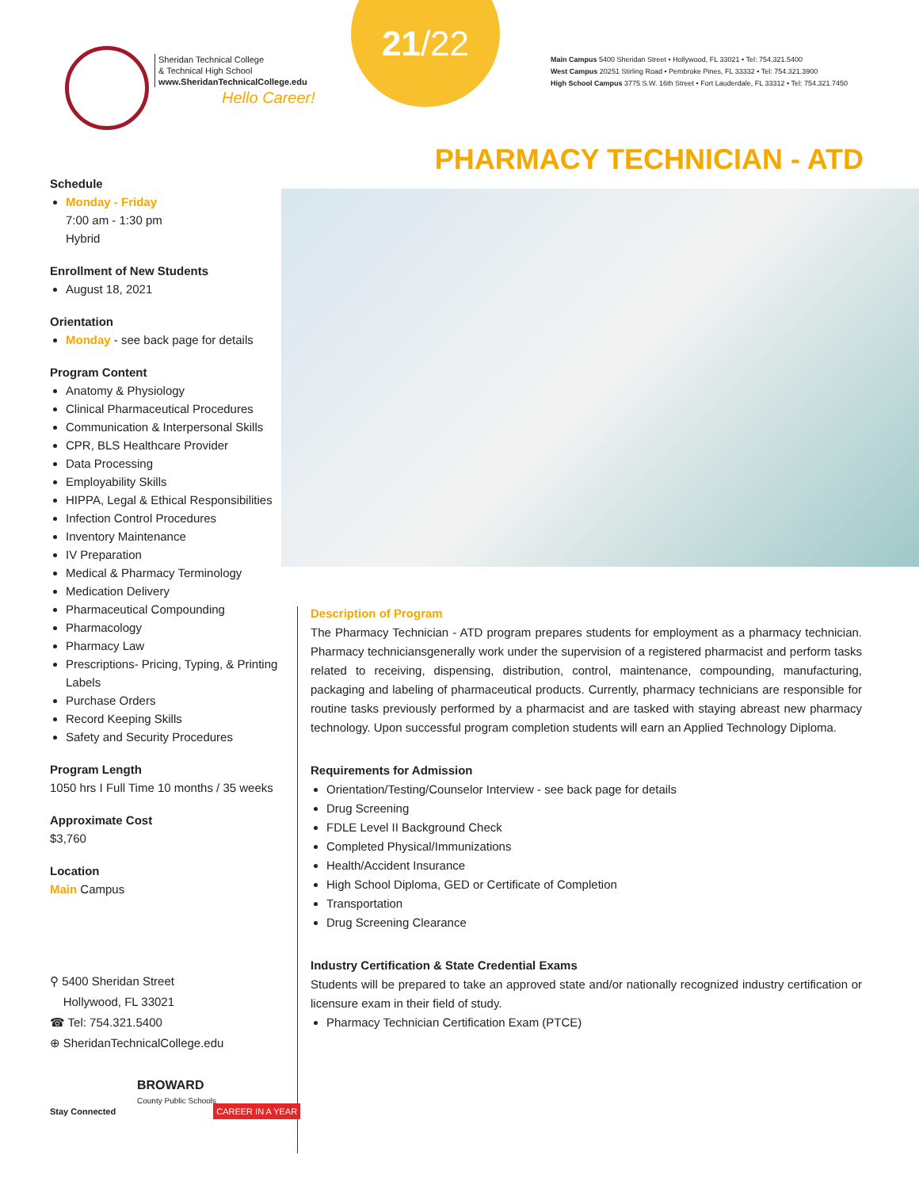Sheridan Technical College
& Technical High School
www.SheridanTechnicalCollege.edu
Hello Career!
21/22
Main Campus 5400 Sheridan Street • Hollywood, FL 33021 • Tel: 754.321.5400
West Campus 20251 Stirling Road • Pembroke Pines, FL 33332 • Tel: 754.321.3900
High School Campus 3775 S.W. 16th Street • Fort Lauderdale, FL 33312 • Tel: 754.321.7450
PHARMACY TECHNICIAN - ATD
Schedule
Monday - Friday
7:00 am - 1:30 pm
Hybrid
Enrollment of New Students
August 18, 2021
Orientation
Monday - see back page for details
Program Content
Anatomy & Physiology
Clinical Pharmaceutical Procedures
Communication & Interpersonal Skills
CPR, BLS Healthcare Provider
Data Processing
Employability Skills
HIPPA, Legal & Ethical Responsibilities
Infection Control Procedures
Inventory Maintenance
IV Preparation
Medical & Pharmacy Terminology
Medication Delivery
Pharmaceutical Compounding
Pharmacology
Pharmacy Law
Prescriptions- Pricing, Typing, & Printing Labels
Purchase Orders
Record Keeping Skills
Safety and Security Procedures
Program Length
1050 hrs I Full Time 10 months / 35 weeks
Approximate Cost
$3,760
Location
Main Campus
Description of Program
The Pharmacy Technician - ATD program prepares students for employment as a pharmacy technician. Pharmacy techniciansgenerally work under the supervision of a registered pharmacist and perform tasks related to receiving, dispensing, distribution, control, maintenance, compounding, manufacturing, packaging and labeling of pharmaceutical products. Currently, pharmacy technicians are responsible for routine tasks previously performed by a pharmacist and are tasked with staying abreast new pharmacy technology. Upon successful program completion students will earn an Applied Technology Diploma.
Requirements for Admission
Orientation/Testing/Counselor Interview - see back page for details
Drug Screening
FDLE Level II Background Check
Completed Physical/Immunizations
Health/Accident Insurance
High School Diploma, GED or Certificate of Completion
Transportation
Drug Screening Clearance
Industry Certification & State Credential Exams
Students will be prepared to take an approved state and/or nationally recognized industry certification or licensure exam in their field of study.
Pharmacy Technician Certification Exam (PTCE)
⚲ 5400 Sheridan Street
Hollywood, FL 33021
☎ Tel: 754.321.5400
⊕ SheridanTechnicalCollege.edu
BROWARD
County Public Schools
Stay Connected CAREER IN A YEAR